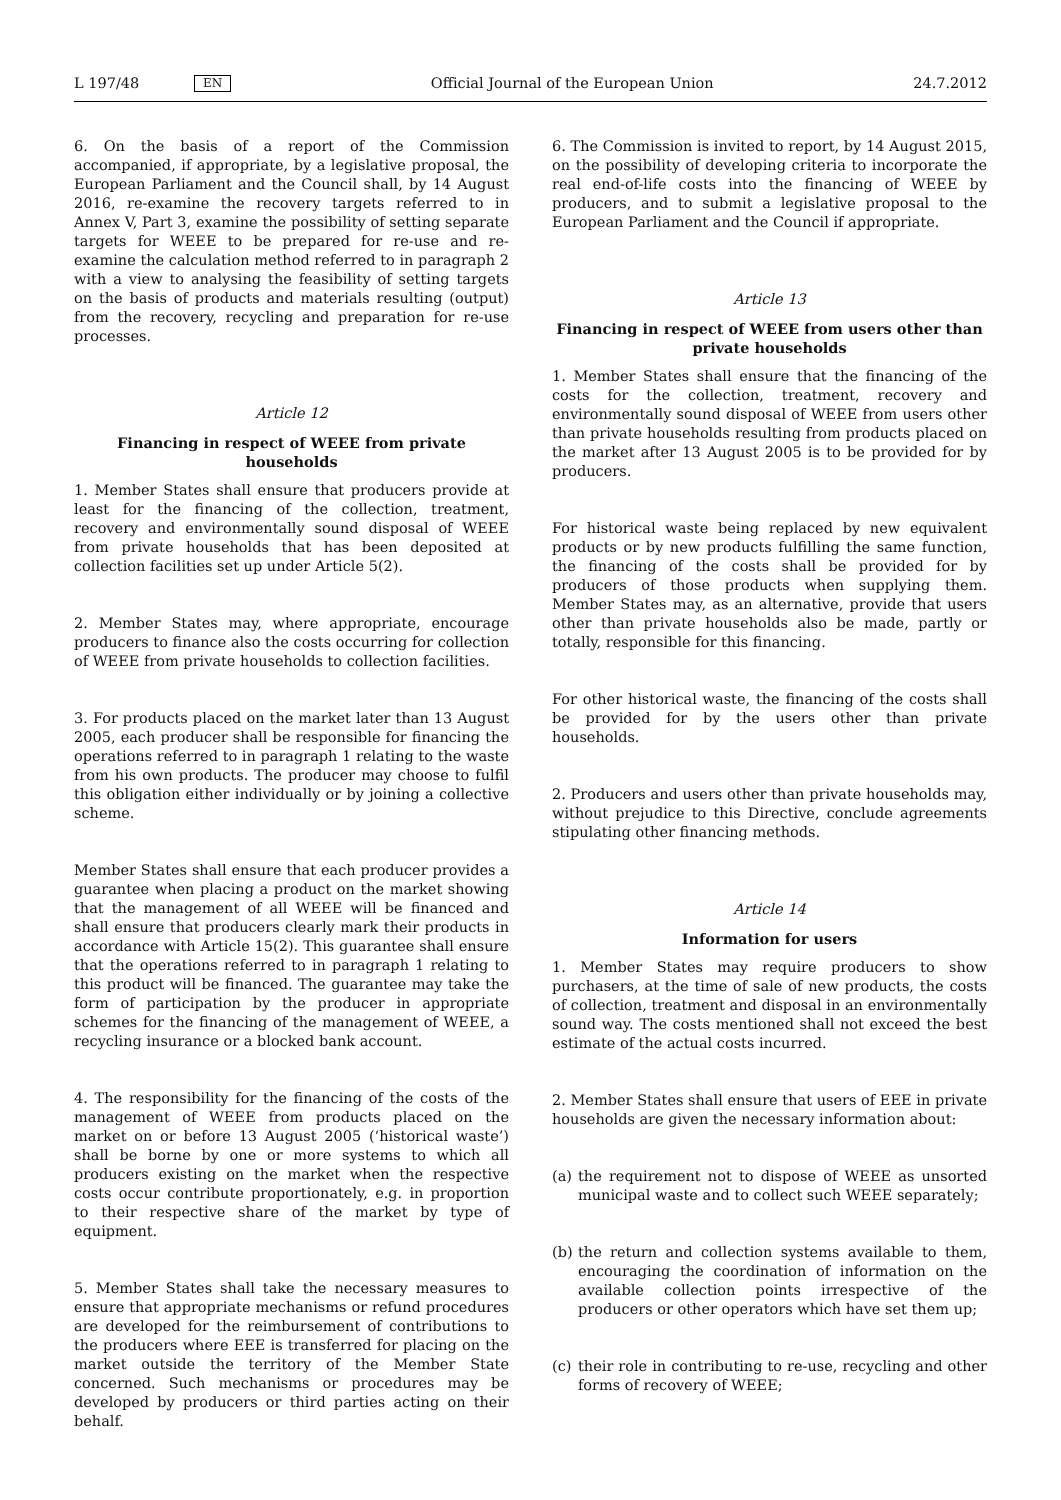L 197/48 EN Official Journal of the European Union 24.7.2012
6. On the basis of a report of the Commission accompanied, if appropriate, by a legislative proposal, the European Parliament and the Council shall, by 14 August 2016, re-examine the recovery targets referred to in Annex V, Part 3, examine the possibility of setting separate targets for WEEE to be prepared for re-use and re-examine the calculation method referred to in paragraph 2 with a view to analysing the feasibility of setting targets on the basis of products and materials resulting (output) from the recovery, recycling and preparation for re-use processes.
Article 12
Financing in respect of WEEE from private households
1. Member States shall ensure that producers provide at least for the financing of the collection, treatment, recovery and environmentally sound disposal of WEEE from private households that has been deposited at collection facilities set up under Article 5(2).
2. Member States may, where appropriate, encourage producers to finance also the costs occurring for collection of WEEE from private households to collection facilities.
3. For products placed on the market later than 13 August 2005, each producer shall be responsible for financing the operations referred to in paragraph 1 relating to the waste from his own products. The producer may choose to fulfil this obligation either individually or by joining a collective scheme.
Member States shall ensure that each producer provides a guarantee when placing a product on the market showing that the management of all WEEE will be financed and shall ensure that producers clearly mark their products in accordance with Article 15(2). This guarantee shall ensure that the operations referred to in paragraph 1 relating to this product will be financed. The guarantee may take the form of participation by the producer in appropriate schemes for the financing of the management of WEEE, a recycling insurance or a blocked bank account.
4. The responsibility for the financing of the costs of the management of WEEE from products placed on the market on or before 13 August 2005 (‘historical waste’) shall be borne by one or more systems to which all producers existing on the market when the respective costs occur contribute proportionately, e.g. in proportion to their respective share of the market by type of equipment.
5. Member States shall take the necessary measures to ensure that appropriate mechanisms or refund procedures are developed for the reimbursement of contributions to the producers where EEE is transferred for placing on the market outside the territory of the Member State concerned. Such mechanisms or procedures may be developed by producers or third parties acting on their behalf.
6. The Commission is invited to report, by 14 August 2015, on the possibility of developing criteria to incorporate the real end-of-life costs into the financing of WEEE by producers, and to submit a legislative proposal to the European Parliament and the Council if appropriate.
Article 13
Financing in respect of WEEE from users other than private households
1. Member States shall ensure that the financing of the costs for the collection, treatment, recovery and environmentally sound disposal of WEEE from users other than private households resulting from products placed on the market after 13 August 2005 is to be provided for by producers.
For historical waste being replaced by new equivalent products or by new products fulfilling the same function, the financing of the costs shall be provided for by producers of those products when supplying them. Member States may, as an alternative, provide that users other than private households also be made, partly or totally, responsible for this financing.
For other historical waste, the financing of the costs shall be provided for by the users other than private households.
2. Producers and users other than private households may, without prejudice to this Directive, conclude agreements stipulating other financing methods.
Article 14
Information for users
1. Member States may require producers to show purchasers, at the time of sale of new products, the costs of collection, treatment and disposal in an environmentally sound way. The costs mentioned shall not exceed the best estimate of the actual costs incurred.
2. Member States shall ensure that users of EEE in private households are given the necessary information about:
(a)
the requirement not to dispose of WEEE as unsorted municipal waste and to collect such WEEE separately;
(b)
the return and collection systems available to them, encouraging the coordination of information on the available collection points irrespective of the producers or other operators which have set them up;
(c)
their role in contributing to re-use, recycling and other forms of recovery of WEEE;